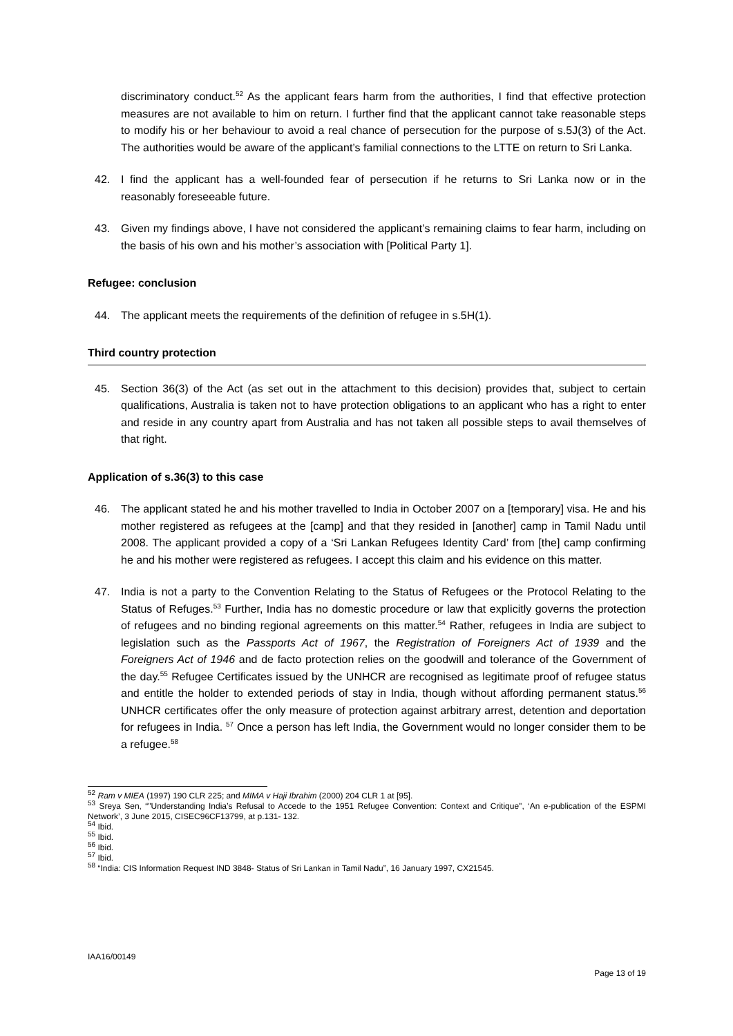discriminatory conduct.<sup>52</sup> As the applicant fears harm from the authorities, I find that effective protection measures are not available to him on return. I further find that the applicant cannot take reasonable steps to modify his or her behaviour to avoid a real chance of persecution for the purpose of s.5J(3) of the Act. The authorities would be aware of the applicant’s familial connections to the LTTE on return to Sri Lanka.
42. I find the applicant has a well-founded fear of persecution if he returns to Sri Lanka now or in the reasonably foreseeable future.
43. Given my findings above, I have not considered the applicant’s remaining claims to fear harm, including on the basis of his own and his mother’s association with [Political Party 1].
Refugee: conclusion
44. The applicant meets the requirements of the definition of refugee in s.5H(1).
Third country protection
45. Section 36(3) of the Act (as set out in the attachment to this decision) provides that, subject to certain qualifications, Australia is taken not to have protection obligations to an applicant who has a right to enter and reside in any country apart from Australia and has not taken all possible steps to avail themselves of that right.
Application of s.36(3) to this case
46. The applicant stated he and his mother travelled to India in October 2007 on a [temporary] visa. He and his mother registered as refugees at the [camp] and that they resided in [another] camp in Tamil Nadu until 2008. The applicant provided a copy of a ‘Sri Lankan Refugees Identity Card’ from [the] camp confirming he and his mother were registered as refugees. I accept this claim and his evidence on this matter.
47. India is not a party to the Convention Relating to the Status of Refugees or the Protocol Relating to the Status of Refuges.<sup>53</sup> Further, India has no domestic procedure or law that explicitly governs the protection of refugees and no binding regional agreements on this matter.<sup>54</sup> Rather, refugees in India are subject to legislation such as the Passports Act of 1967, the Registration of Foreigners Act of 1939 and the Foreigners Act of 1946 and de facto protection relies on the goodwill and tolerance of the Government of the day.<sup>55</sup> Refugee Certificates issued by the UNHCR are recognised as legitimate proof of refugee status and entitle the holder to extended periods of stay in India, though without affording permanent status.<sup>56</sup> UNHCR certificates offer the only measure of protection against arbitrary arrest, detention and deportation for refugees in India. <sup>57</sup> Once a person has left India, the Government would no longer consider them to be a refugee.<sup>58</sup>
<sup>52</sup> Ram v MIEA (1997) 190 CLR 225; and MIMA v Haji Ibrahim (2000) 204 CLR 1 at [95].
<sup>53</sup> Sreya Sen, “"Understanding India’s Refusal to Accede to the 1951 Refugee Convention: Context and Critique", ‘An e-publication of the ESPMI Network’, 3 June 2015, CISEC96CF13799, at p.131- 132.
<sup>54</sup> Ibid.
<sup>55</sup> Ibid.
<sup>56</sup> Ibid.
<sup>57</sup> Ibid.
<sup>58</sup> “India: CIS Information Request IND 3848- Status of Sri Lankan in Tamil Nadu”, 16 January 1997, CX21545.
IAA16/00149
Page 13 of 19